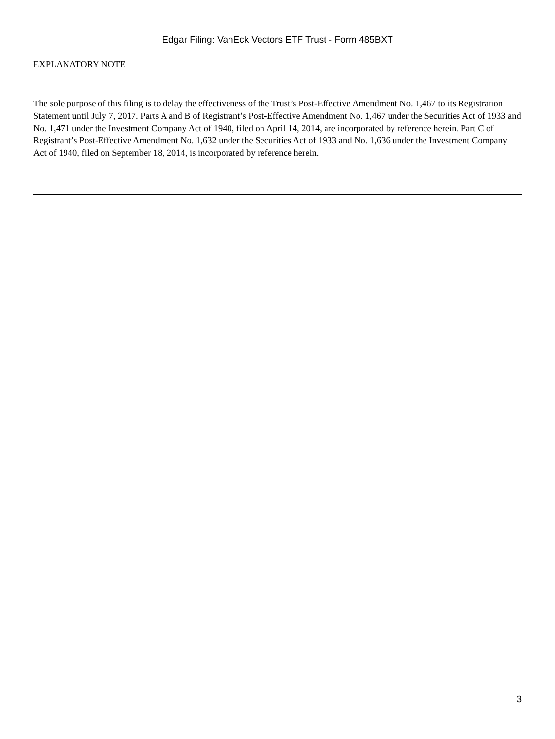Edgar Filing: VanEck Vectors ETF Trust - Form 485BXT
EXPLANATORY NOTE
The sole purpose of this filing is to delay the effectiveness of the Trust’s Post-Effective Amendment No. 1,467 to its Registration Statement until July 7, 2017. Parts A and B of Registrant’s Post-Effective Amendment No. 1,467 under the Securities Act of 1933 and No. 1,471 under the Investment Company Act of 1940, filed on April 14, 2014, are incorporated by reference herein. Part C of Registrant’s Post-Effective Amendment No. 1,632 under the Securities Act of 1933 and No. 1,636 under the Investment Company Act of 1940, filed on September 18, 2014, is incorporated by reference herein.
3